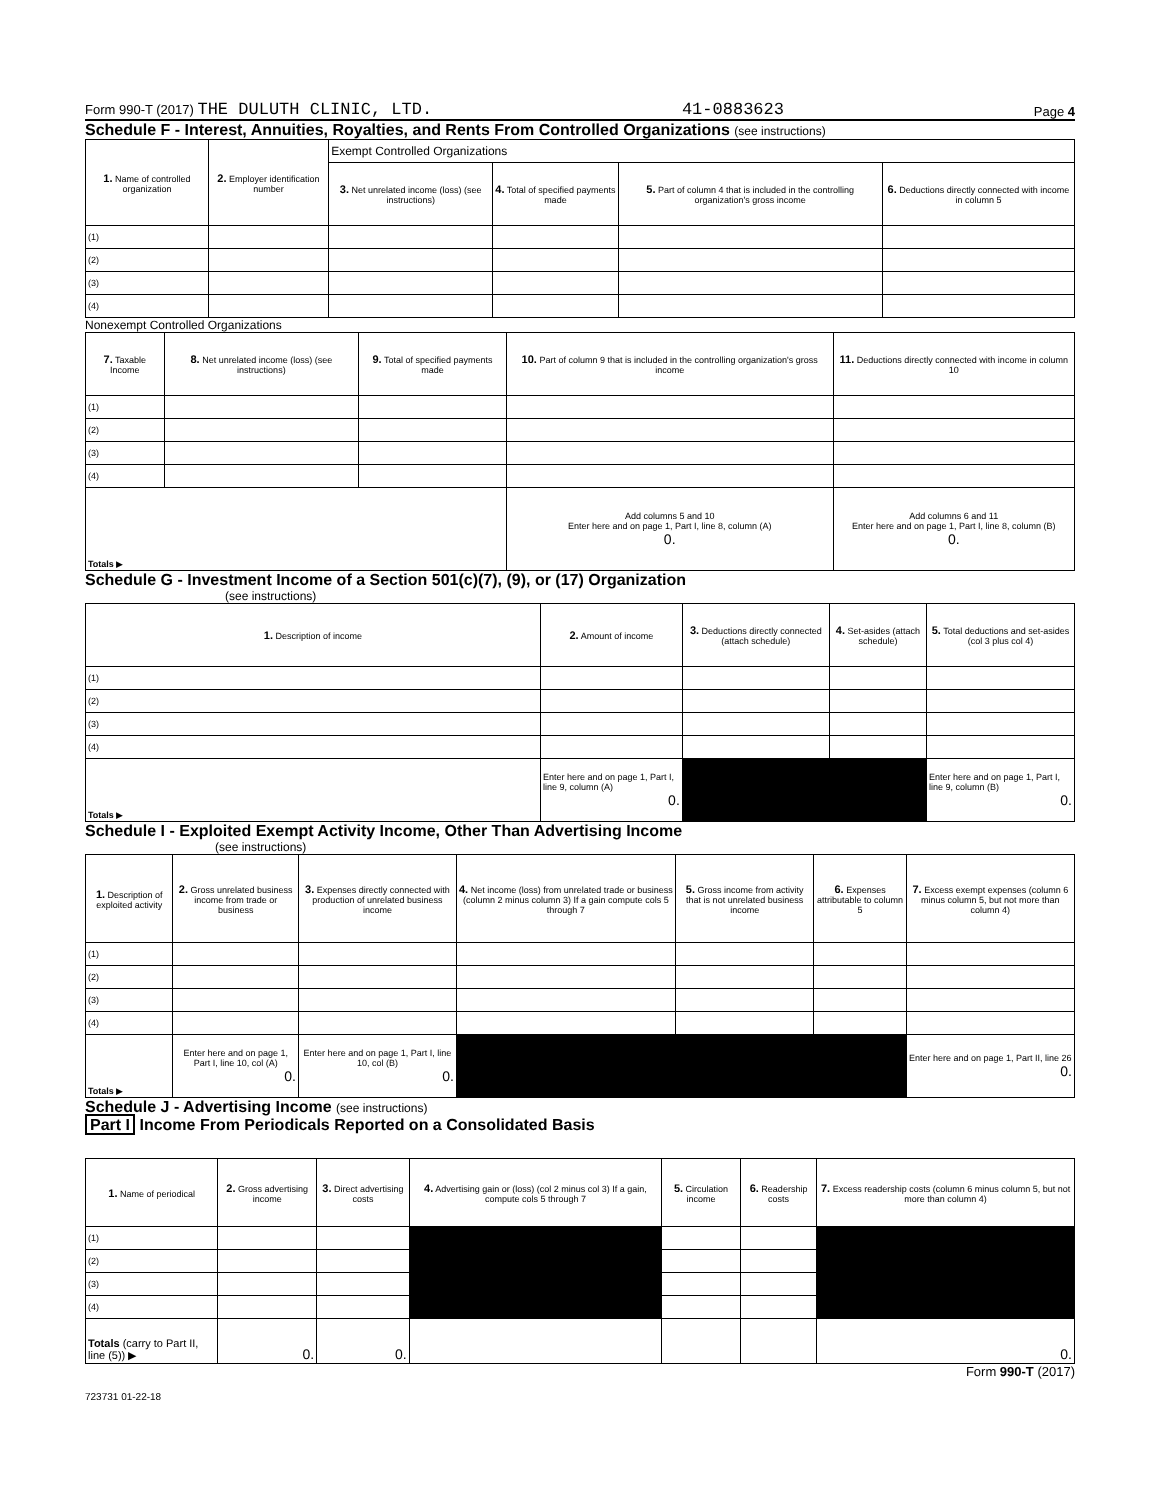Form 990-T (2017) THE DULUTH CLINIC, LTD. 41-0883623 Page 4
Schedule F - Interest, Annuities, Royalties, and Rents From Controlled Organizations (see instructions)
| 1. Name of controlled organization | 2. Employer identification number | Exempt Controlled Organizations | | | |
| --- | --- | --- | --- | --- | --- |
| | | 3. Net unrelated income (loss) (see instructions) | 4. Total of specified payments made | 5. Part of column 4 that is included in the controlling organization's gross income | 6. Deductions directly connected with income in column 5 |
| (1) | | | | | |
| (2) | | | | | |
| (3) | | | | | |
| (4) | | | | | |
Nonexempt Controlled Organizations
| 7. Taxable Income | 8. Net unrelated income (loss) (see instructions) | 9. Total of specified payments made | 10. Part of column 9 that is included in the controlling organization's gross income | 11. Deductions directly connected with income in column 10 |
| --- | --- | --- | --- | --- |
| (1) | | | | |
| (2) | | | | |
| (3) | | | | |
| (4) | | | | |
| Totals ▶ | | | Add columns 5 and 10 Enter here and on page 1, Part I, line 8, column (A) 0. | Add columns 6 and 11 Enter here and on page 1, Part I, line 8, column (B) 0. |
Schedule G - Investment Income of a Section 501(c)(7), (9), or (17) Organization
(see instructions)
| 1. Description of income | 2. Amount of income | 3. Deductions directly connected (attach schedule) | 4. Set-asides (attach schedule) | 5. Total deductions and set-asides (col 3 plus col 4) |
| --- | --- | --- | --- | --- |
| (1) | | | | |
| (2) | | | | |
| (3) | | | | |
| (4) | | | | |
| Totals ▶ | Enter here and on page 1, Part I, line 9, column (A) 0. | | | Enter here and on page 1, Part I, line 9, column (B) 0. |
Schedule I - Exploited Exempt Activity Income, Other Than Advertising Income
(see instructions)
| 1. Description of exploited activity | 2. Gross unrelated business income from trade or business | 3. Expenses directly connected with production of unrelated business income | 4. Net income (loss) from unrelated trade or business (column 2 minus column 3) If a gain compute cols 5 through 7 | 5. Gross income from activity that is not unrelated business income | 6. Expenses attributable to column 5 | 7. Excess exempt expenses (column 6 minus column 5, but not more than column 4) |
| --- | --- | --- | --- | --- | --- | --- |
| (1) | | | | | | |
| (2) | | | | | | |
| (3) | | | | | | |
| (4) | | | | | | |
| Totals ▶ | Enter here and on page 1, Part I, line 10, col (A) 0. | Enter here and on page 1, Part I, line 10, col (B) 0. | | | | Enter here and on page 1, Part II, line 26 0. |
Schedule J - Advertising Income (see instructions)
Part I Income From Periodicals Reported on a Consolidated Basis
| 1. Name of periodical | 2. Gross advertising income | 3. Direct advertising costs | 4. Advertising gain or (loss) (col 2 minus col 3) If a gain, compute cols 5 through 7 | 5. Circulation income | 6. Readership costs | 7. Excess readership costs (column 6 minus column 5, but not more than column 4) |
| --- | --- | --- | --- | --- | --- | --- |
| (1) | | | | | | |
| (2) | | | | | | |
| (3) | | | | | | |
| (4) | | | | | | |
| Totals (carry to Part II, line (5)) ▶ | 0. | 0. | | | | 0. |
Form 990-T (2017)
723731 01-22-18